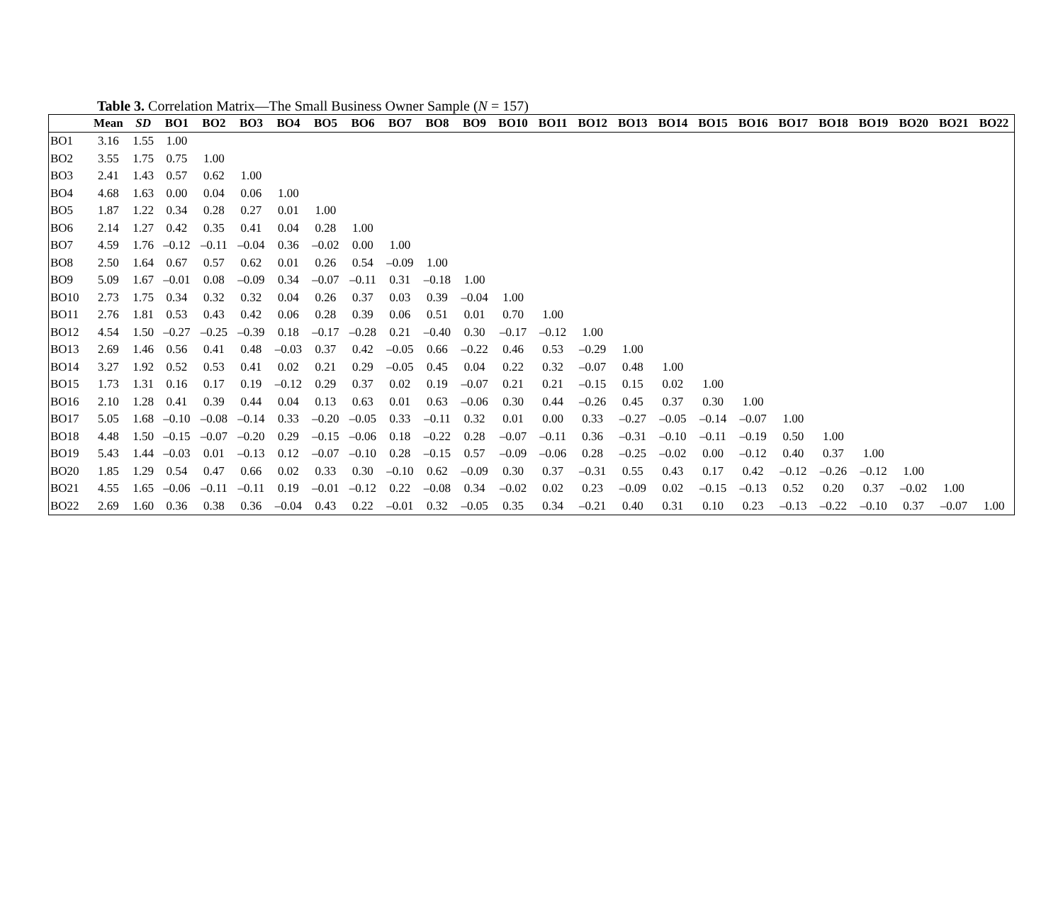Table 3. Correlation Matrix—The Small Business Owner Sample (N = 157)
| | Mean | SD | BO1 | BO2 | BO3 | BO4 | BO5 | BO6 | BO7 | BO8 | BO9 | BO10 | BO11 | BO12 | BO13 | BO14 | BO15 | BO16 | BO17 | BO18 | BO19 | BO20 | BO21 | BO22 |
| --- | --- | --- | --- | --- | --- | --- | --- | --- | --- | --- | --- | --- | --- | --- | --- | --- | --- | --- | --- | --- | --- | --- | --- | --- |
| BO1 | 3.16 | 1.55 | 1.00 | | | | | | | | | | | | | | | | | | | | | |
| BO2 | 3.55 | 1.75 | 0.75 | 1.00 | | | | | | | | | | | | | | | | | | | | |
| BO3 | 2.41 | 1.43 | 0.57 | 0.62 | 1.00 | | | | | | | | | | | | | | | | | | | |
| BO4 | 4.68 | 1.63 | 0.00 | 0.04 | 0.06 | 1.00 | | | | | | | | | | | | | | | | | | |
| BO5 | 1.87 | 1.22 | 0.34 | 0.28 | 0.27 | 0.01 | 1.00 | | | | | | | | | | | | | | | | | |
| BO6 | 2.14 | 1.27 | 0.42 | 0.35 | 0.41 | 0.04 | 0.28 | 1.00 | | | | | | | | | | | | | | | | |
| BO7 | 4.59 | 1.76 | –0.12 | –0.11 | –0.04 | 0.36 | –0.02 | 0.00 | 1.00 | | | | | | | | | | | | | | | |
| BO8 | 2.50 | 1.64 | 0.67 | 0.57 | 0.62 | 0.01 | 0.26 | 0.54 | –0.09 | 1.00 | | | | | | | | | | | | | | |
| BO9 | 5.09 | 1.67 | –0.01 | 0.08 | –0.09 | 0.34 | –0.07 | –0.11 | 0.31 | –0.18 | 1.00 | | | | | | | | | | | | | |
| BO10 | 2.73 | 1.75 | 0.34 | 0.32 | 0.32 | 0.04 | 0.26 | 0.37 | 0.03 | 0.39 | –0.04 | 1.00 | | | | | | | | | | | | |
| BO11 | 2.76 | 1.81 | 0.53 | 0.43 | 0.42 | 0.06 | 0.28 | 0.39 | 0.06 | 0.51 | 0.01 | 0.70 | 1.00 | | | | | | | | | | | |
| BO12 | 4.54 | 1.50 | –0.27 | –0.25 | –0.39 | 0.18 | –0.17 | –0.28 | 0.21 | –0.40 | 0.30 | –0.17 | –0.12 | 1.00 | | | | | | | | | | |
| BO13 | 2.69 | 1.46 | 0.56 | 0.41 | 0.48 | –0.03 | 0.37 | 0.42 | –0.05 | 0.66 | –0.22 | 0.46 | 0.53 | –0.29 | 1.00 | | | | | | | | | |
| BO14 | 3.27 | 1.92 | 0.52 | 0.53 | 0.41 | 0.02 | 0.21 | 0.29 | –0.05 | 0.45 | 0.04 | 0.22 | 0.32 | –0.07 | 0.48 | 1.00 | | | | | | | | |
| BO15 | 1.73 | 1.31 | 0.16 | 0.17 | 0.19 | –0.12 | 0.29 | 0.37 | 0.02 | 0.19 | –0.07 | 0.21 | 0.21 | –0.15 | 0.15 | 0.02 | 1.00 | | | | | | | |
| BO16 | 2.10 | 1.28 | 0.41 | 0.39 | 0.44 | 0.04 | 0.13 | 0.63 | 0.01 | 0.63 | –0.06 | 0.30 | 0.44 | –0.26 | 0.45 | 0.37 | 0.30 | 1.00 | | | | | | |
| BO17 | 5.05 | 1.68 | –0.10 | –0.08 | –0.14 | 0.33 | –0.20 | –0.05 | 0.33 | –0.11 | 0.32 | 0.01 | 0.00 | 0.33 | –0.27 | –0.05 | –0.14 | –0.07 | 1.00 | | | | | |
| BO18 | 4.48 | 1.50 | –0.15 | –0.07 | –0.20 | 0.29 | –0.15 | –0.06 | 0.18 | –0.22 | 0.28 | –0.07 | –0.11 | 0.36 | –0.31 | –0.10 | –0.11 | –0.19 | 0.50 | 1.00 | | | | |
| BO19 | 5.43 | 1.44 | –0.03 | 0.01 | –0.13 | 0.12 | –0.07 | –0.10 | 0.28 | –0.15 | 0.57 | –0.09 | –0.06 | 0.28 | –0.25 | –0.02 | 0.00 | –0.12 | 0.40 | 0.37 | 1.00 | | | |
| BO20 | 1.85 | 1.29 | 0.54 | 0.47 | 0.66 | 0.02 | 0.33 | 0.30 | –0.10 | 0.62 | –0.09 | 0.30 | 0.37 | –0.31 | 0.55 | 0.43 | 0.17 | 0.42 | –0.12 | –0.26 | –0.12 | 1.00 | | |
| BO21 | 4.55 | 1.65 | –0.06 | –0.11 | –0.11 | 0.19 | –0.01 | –0.12 | 0.22 | –0.08 | 0.34 | –0.02 | 0.02 | 0.23 | –0.09 | 0.02 | –0.15 | –0.13 | 0.52 | 0.20 | 0.37 | –0.02 | 1.00 | |
| BO22 | 2.69 | 1.60 | 0.36 | 0.38 | 0.36 | –0.04 | 0.43 | 0.22 | –0.01 | 0.32 | –0.05 | 0.35 | 0.34 | –0.21 | 0.40 | 0.31 | 0.10 | 0.23 | –0.13 | –0.22 | –0.10 | 0.37 | –0.07 | 1.00 |